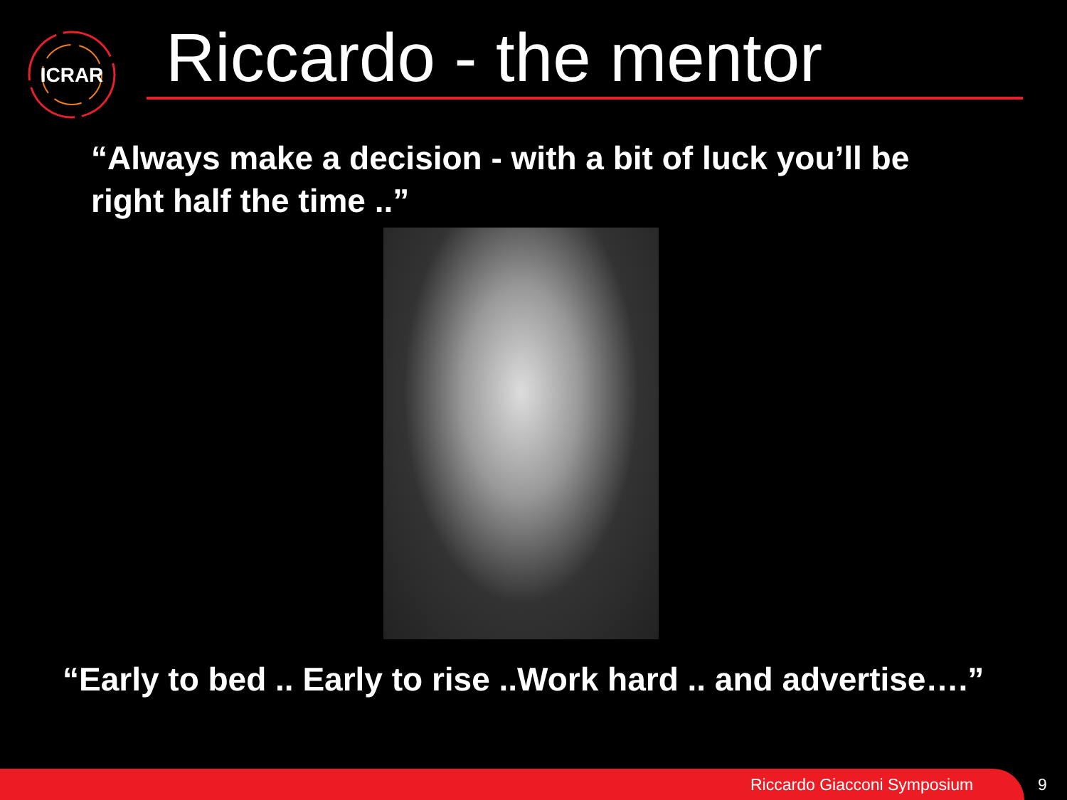ICRAR
Riccardo - the mentor
“Always make a decision - with a bit of luck you’ll be right half the time ..”
“Early to bed .. Early to rise ..Work hard .. and advertise….”
Riccardo Giacconi Symposium 9